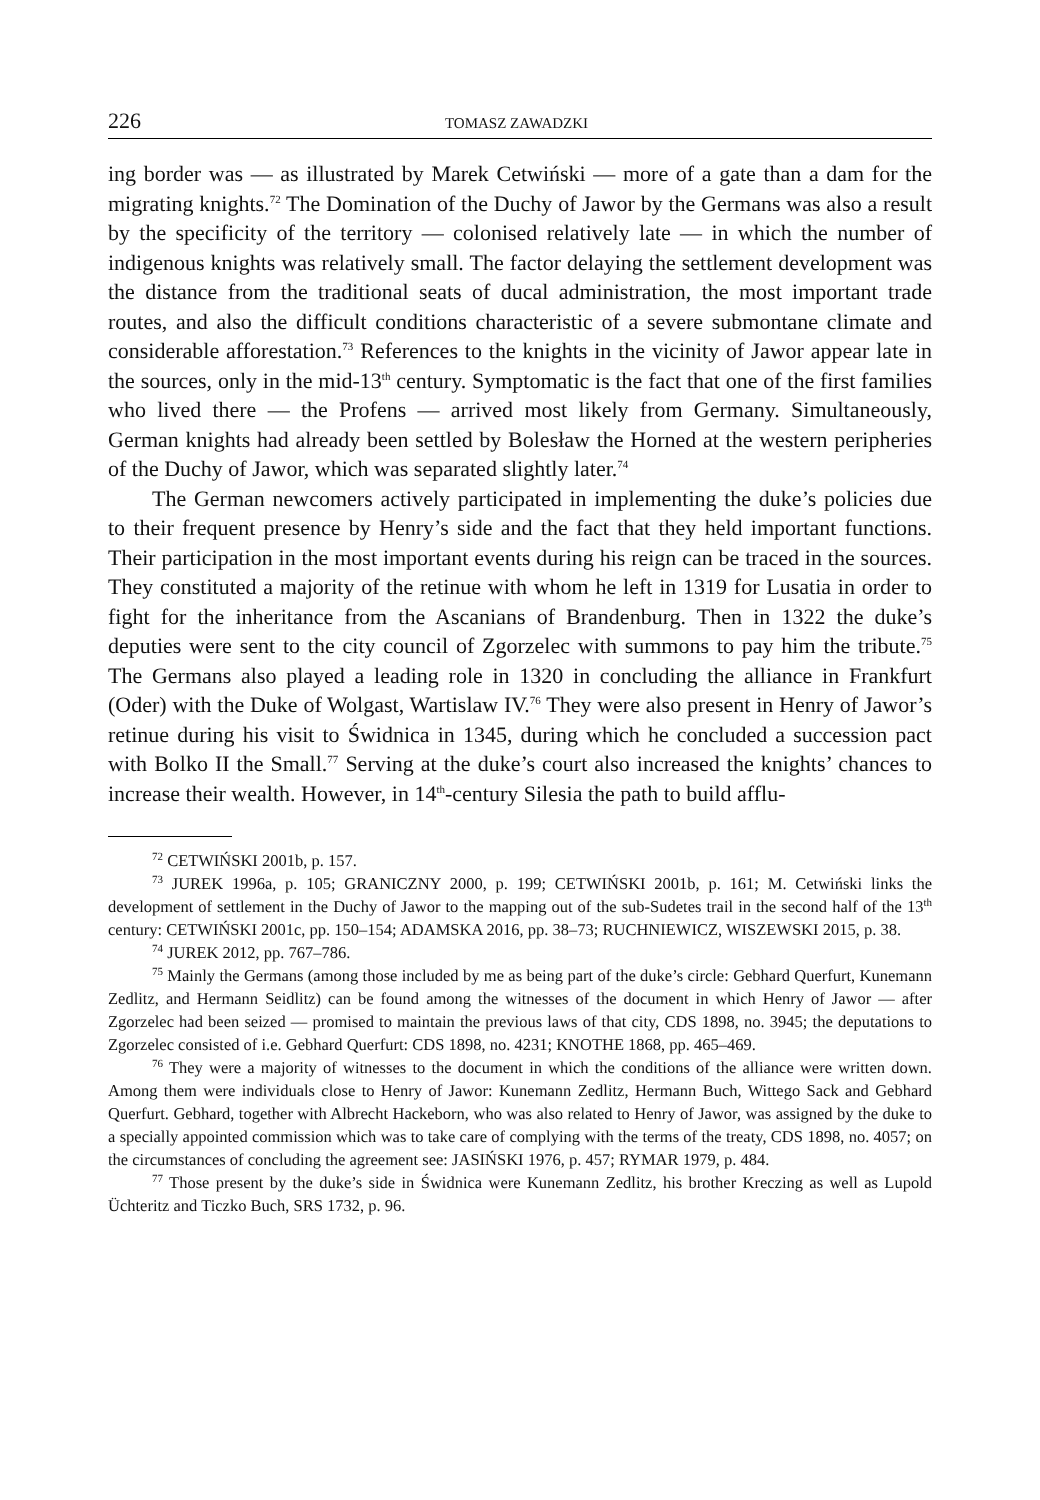226 TOMASZ ZAWADZKI
ing border was — as illustrated by Marek Cetwiński — more of a gate than a dam for the migrating knights.<sup>72</sup> The Domination of the Duchy of Jawor by the Germans was also a result by the specificity of the territory — colonised relatively late — in which the number of indigenous knights was relatively small. The factor delaying the settlement development was the distance from the traditional seats of ducal administration, the most important trade routes, and also the difficult conditions characteristic of a severe submontane climate and considerable afforestation.<sup>73</sup> References to the knights in the vicinity of Jawor appear late in the sources, only in the mid-13<sup>th</sup> century. Symptomatic is the fact that one of the first families who lived there — the Profens — arrived most likely from Germany. Simultaneously, German knights had already been settled by Bolesław the Horned at the western peripheries of the Duchy of Jawor, which was separated slightly later.<sup>74</sup>
The German newcomers actively participated in implementing the duke’s policies due to their frequent presence by Henry’s side and the fact that they held important functions. Their participation in the most important events during his reign can be traced in the sources. They constituted a majority of the retinue with whom he left in 1319 for Lusatia in order to fight for the inheritance from the Ascanians of Brandenburg. Then in 1322 the duke’s deputies were sent to the city council of Zgorzelec with summons to pay him the tribute.<sup>75</sup> The Germans also played a leading role in 1320 in concluding the alliance in Frankfurt (Oder) with the Duke of Wolgast, Wartislaw IV.<sup>76</sup> They were also present in Henry of Jawor’s retinue during his visit to Świdnica in 1345, during which he concluded a succession pact with Bolko II the Small.<sup>77</sup> Serving at the duke’s court also increased the knights’ chances to increase their wealth. However, in 14<sup>th</sup>-century Silesia the path to build afflu-
<sup>72</sup> CETWIŃSKI 2001b, p. 157.
<sup>73</sup> JUREK 1996a, p. 105; GRANICZNY 2000, p. 199; CETWIŃSKI 2001b, p. 161; M. Cetwiński links the development of settlement in the Duchy of Jawor to the mapping out of the sub-Sudetes trail in the second half of the 13<sup>th</sup> century: CETWIŃSKI 2001c, pp. 150–154; ADAMSKA 2016, pp. 38–73; RUCHNIEWICZ, WISZEWSKI 2015, p. 38.
<sup>74</sup> JUREK 2012, pp. 767–786.
<sup>75</sup> Mainly the Germans (among those included by me as being part of the duke’s circle: Gebhard Querfurt, Kunemann Zedlitz, and Hermann Seidlitz) can be found among the witnesses of the document in which Henry of Jawor — after Zgorzelec had been seized — promised to maintain the previous laws of that city, CDS 1898, no. 3945; the deputations to Zgorzelec consisted of i.e. Gebhard Querfurt: CDS 1898, no. 4231; KNOTHE 1868, pp. 465–469.
<sup>76</sup> They were a majority of witnesses to the document in which the conditions of the alliance were written down. Among them were individuals close to Henry of Jawor: Kunemann Zedlitz, Hermann Buch, Wittego Sack and Gebhard Querfurt. Gebhard, together with Albrecht Hackeborn, who was also related to Henry of Jawor, was assigned by the duke to a specially appointed commission which was to take care of complying with the terms of the treaty, CDS 1898, no. 4057; on the circumstances of concluding the agreement see: JASIŃSKI 1976, p. 457; RYMAR 1979, p. 484.
<sup>77</sup> Those present by the duke’s side in Świdnica were Kunemann Zedlitz, his brother Kreczing as well as Lupold Üchteritz and Ticzko Buch, SRS 1732, p. 96.